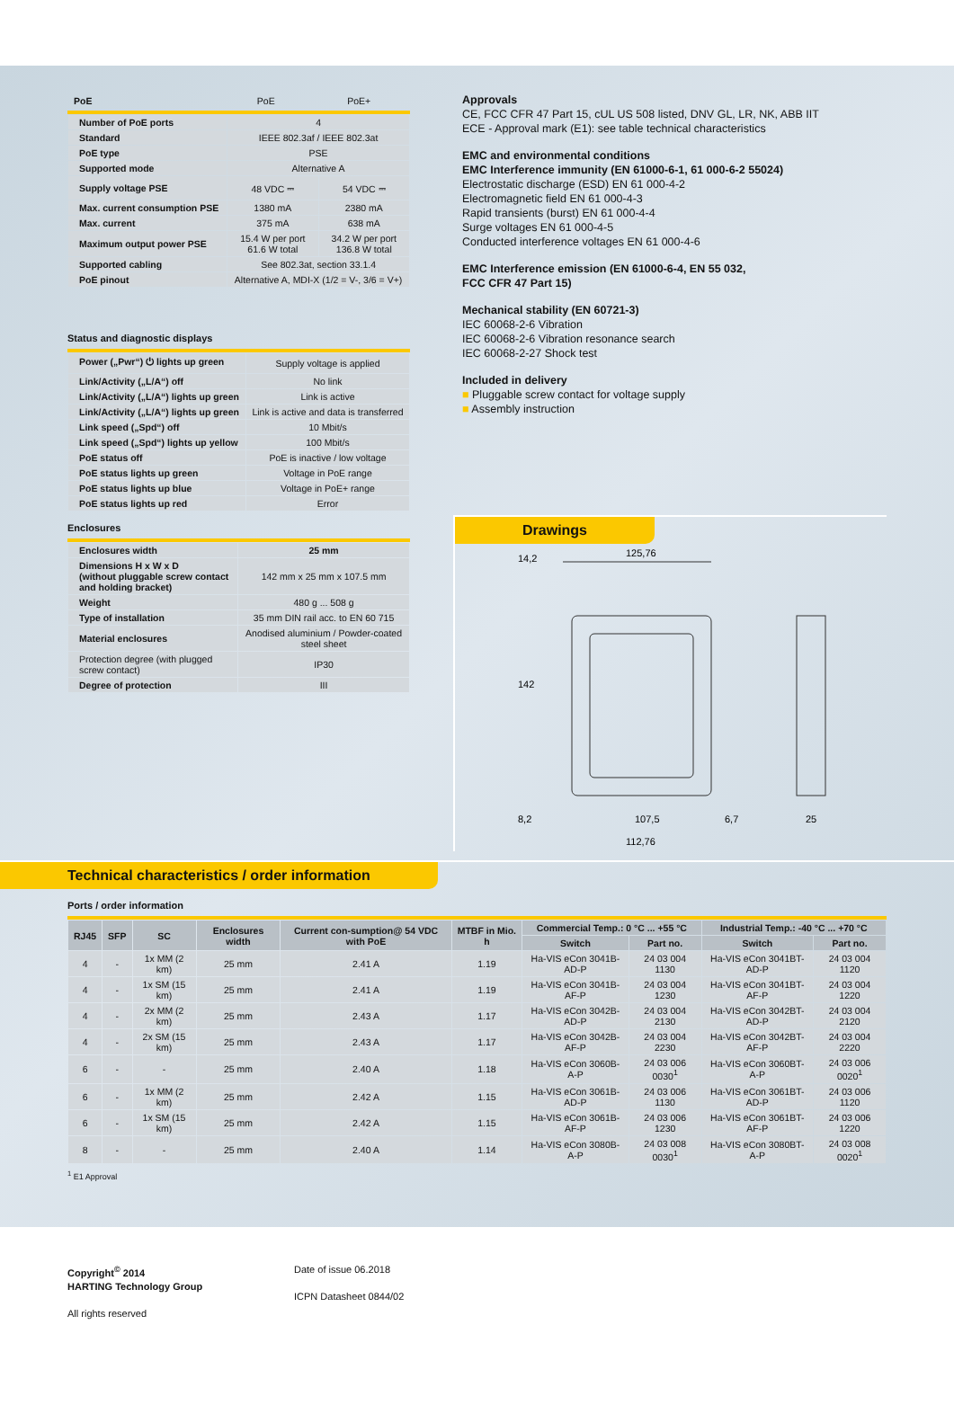| PoE | PoE | PoE+ |
| Number of PoE ports | 4 | |
| Standard | IEEE 802.3af / IEEE 802.3at | |
| PoE type | PSE | |
| Supported mode | Alternative A | |
| Supply voltage PSE | 48 VDC ⎓ | 54 VDC ⎓ |
| Max. current consumption PSE | 1380 mA | 2380 mA |
| Max. current | 375 mA | 638 mA |
| Maximum output power PSE | 15.4 W per port 61.6 W total | 34.2 W per port 136.8 W total |
| Supported cabling | See 802.3at, section 33.1.4 | |
| PoE pinout | Alternative A, MDI-X (1/2 = V-, 3/6 = V+) | |
Status and diagnostic displays
| Power („Pwr“) ⏻ lights up green | Supply voltage is applied |
| Link/Activity („L/A“) off | No link |
| Link/Activity („L/A“) lights up green | Link is active |
| Link/Activity („L/A“) lights up green | Link is active and data is transferred |
| Link speed („Spd“) off | 10 Mbit/s |
| Link speed („Spd“) lights up yellow | 100 Mbit/s |
| PoE status off | PoE is inactive / low voltage |
| PoE status lights up green | Voltage in PoE range |
| PoE status lights up blue | Voltage in PoE+ range |
| PoE status lights up red | Error |
Enclosures
| Enclosures width | 25 mm |
| Dimensions H x W x D (without pluggable screw contact and holding bracket) | 142 mm x 25 mm x 107.5 mm |
| Weight | 480 g ... 508 g |
| Type of installation | 35 mm DIN rail acc. to EN 60 715 |
| Material enclosures | Anodised aluminium / Powder-coated steel sheet |
| Protection degree (with plugged screw contact) | IP30 |
| Degree of protection | III |
Approvals
CE, FCC CFR 47 Part 15, cUL US 508 listed, DNV GL, LR, NK, ABB IIT
ECE - Approval mark (E1): see table technical characteristics
EMC and environmental conditions
EMC Interference immunity (EN 61000-6-1, 61 000-6-2 55024)
Electrostatic discharge (ESD) EN 61 000-4-2
Electromagnetic field EN 61 000-4-3
Rapid transients (burst) EN 61 000-4-4
Surge voltages EN 61 000-4-5
Conducted interference voltages EN 61 000-4-6
EMC Interference emission (EN 61000-6-4, EN 55 032,
FCC CFR 47 Part 15)
Mechanical stability (EN 60721-3)
IEC 60068-2-6 Vibration
IEC 60068-2-6 Vibration resonance search
IEC 60068-2-27 Shock test
Included in delivery
■ Pluggable screw contact for voltage supply
■ Assembly instruction
Drawings
125,76
107,5
112,76
25
6,7
142
14,2
8,2
Technical characteristics / order information
Ports / order information
| RJ45 | SFP | SC | Enclosures width | Current con-sumption@ 54 VDC with PoE | MTBF in Mio. h | Commercial Temp.: 0 °C ... +55 °C | | Industrial Temp.: -40 °C ... +70 °C | |
| --- | --- | --- | --- | --- | --- | --- | --- | --- | --- |
| | | | | | | Switch | Part no. | Switch | Part no. |
| 4 | - | 1x MM (2 km) | 25 mm | 2.41 A | 1.19 | Ha-VIS eCon 3041B-AD-P | 24 03 004 1130 | Ha-VIS eCon 3041BT-AD-P | 24 03 004 1120 |
| 4 | - | 1x SM (15 km) | 25 mm | 2.41 A | 1.19 | Ha-VIS eCon 3041B-AF-P | 24 03 004 1230 | Ha-VIS eCon 3041BT-AF-P | 24 03 004 1220 |
| 4 | - | 2x MM (2 km) | 25 mm | 2.43 A | 1.17 | Ha-VIS eCon 3042B-AD-P | 24 03 004 2130 | Ha-VIS eCon 3042BT-AD-P | 24 03 004 2120 |
| 4 | - | 2x SM (15 km) | 25 mm | 2.43 A | 1.17 | Ha-VIS eCon 3042B-AF-P | 24 03 004 2230 | Ha-VIS eCon 3042BT-AF-P | 24 03 004 2220 |
| 6 | - | - | 25 mm | 2.40 A | 1.18 | Ha-VIS eCon 3060B-A-P | 24 03 006 0030<sup>1</sup> | Ha-VIS eCon 3060BT-A-P | 24 03 006 0020<sup>1</sup> |
| 6 | - | 1x MM (2 km) | 25 mm | 2.42 A | 1.15 | Ha-VIS eCon 3061B-AD-P | 24 03 006 1130 | Ha-VIS eCon 3061BT-AD-P | 24 03 006 1120 |
| 6 | - | 1x SM (15 km) | 25 mm | 2.42 A | 1.15 | Ha-VIS eCon 3061B-AF-P | 24 03 006 1230 | Ha-VIS eCon 3061BT-AF-P | 24 03 006 1220 |
| 8 | - | - | 25 mm | 2.40 A | 1.14 | Ha-VIS eCon 3080B-A-P | 24 03 008 0030<sup>1</sup> | Ha-VIS eCon 3080BT-A-P | 24 03 008 0020<sup>1</sup> |
<sup>1</sup> E1 Approval
Copyright<sup>©</sup> 2014
HARTING Technology Group
All rights reserved
Date of issue 06.2018
ICPN Datasheet 0844/02